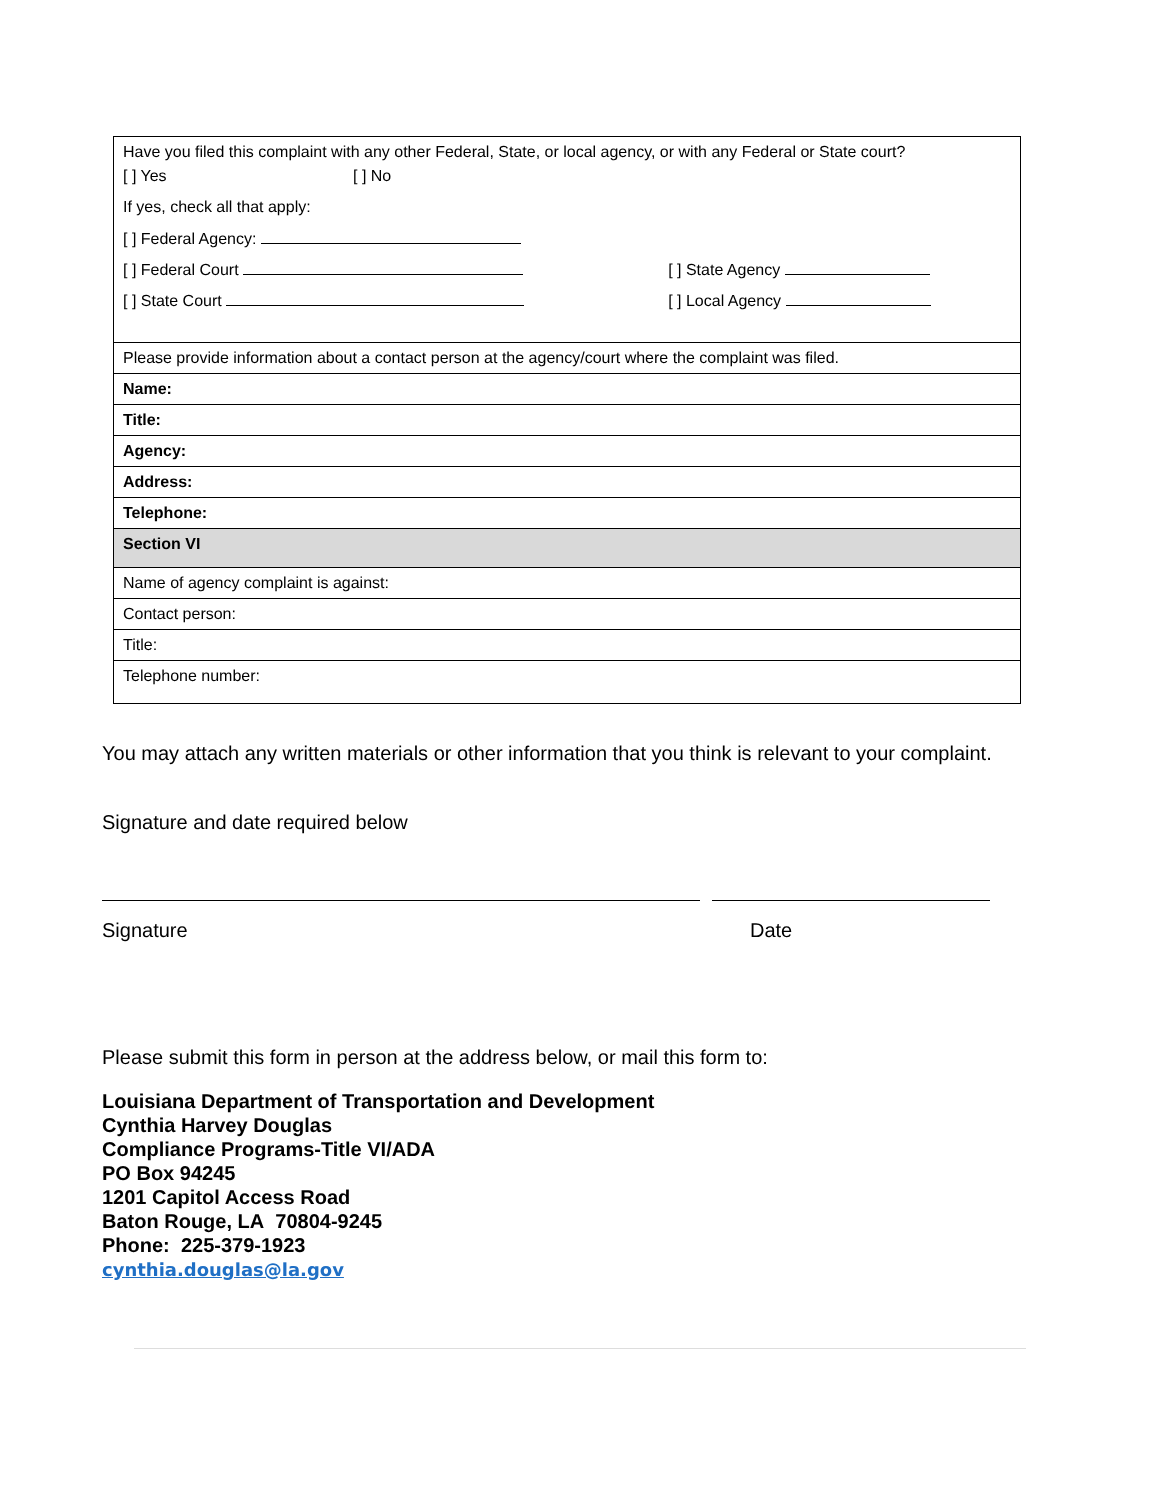| Have you filed this complaint with any other Federal, State, or local agency, or with any Federal or State court? / [ ] Yes / [ ] No / / / If yes, check all that apply: / / / / [ ] Federal Agency: / / / / [ ] Federal Court / / [ ] State Agency / / [ ] State Court / / [ ] Local Agency / |
| Please provide information about a contact person at the agency/court where the complaint was filed. |
| Name: |
| Title: |
| Agency: |
| Address: |
| Telephone: |
| Section VI |
| Name of agency complaint is against: |
| Contact person: |
| Title: |
| Telephone number: |
You may attach any written materials or other information that you think is relevant to your complaint.
Signature and date required below
Signature Date
Please submit this form in person at the address below, or mail this form to:
Louisiana Department of Transportation and Development
Cynthia Harvey Douglas
Compliance Programs-Title VI/ADA
PO Box 94245
1201 Capitol Access Road
Baton Rouge, LA 70804-9245
Phone: 225-379-1923
cynthia.douglas@la.gov